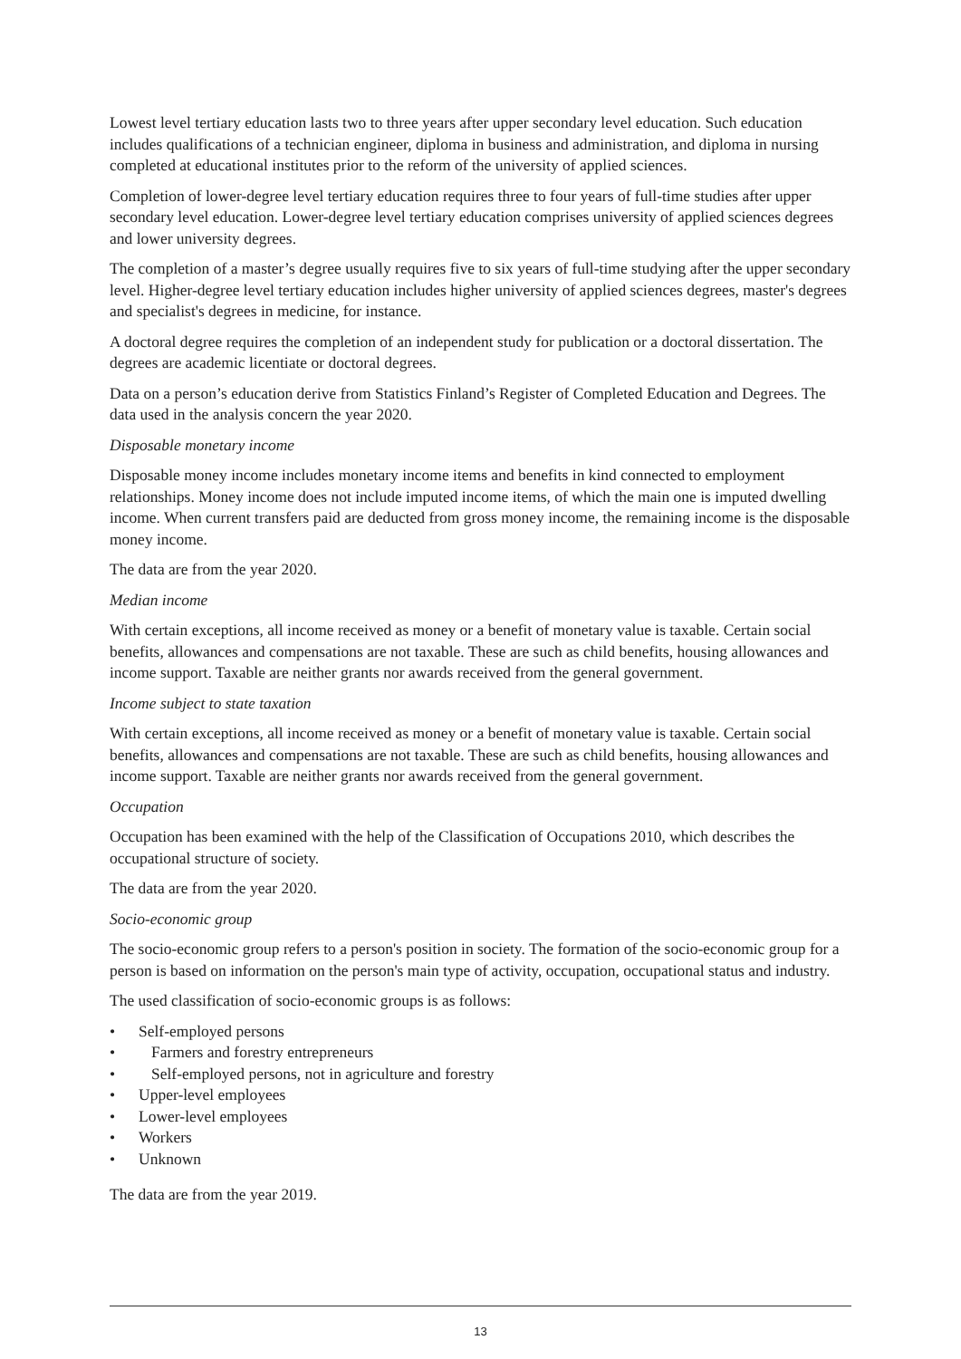Lowest level tertiary education lasts two to three years after upper secondary level education. Such education includes qualifications of a technician engineer, diploma in business and administration, and diploma in nursing completed at educational institutes prior to the reform of the university of applied sciences.
Completion of lower-degree level tertiary education requires three to four years of full-time studies after upper secondary level education. Lower-degree level tertiary education comprises university of applied sciences degrees and lower university degrees.
The completion of a master’s degree usually requires five to six years of full-time studying after the upper secondary level. Higher-degree level tertiary education includes higher university of applied sciences degrees, master's degrees and specialist's degrees in medicine, for instance.
A doctoral degree requires the completion of an independent study for publication or a doctoral dissertation. The degrees are academic licentiate or doctoral degrees.
Data on a person’s education derive from Statistics Finland’s Register of Completed Education and Degrees. The data used in the analysis concern the year 2020.
Disposable monetary income
Disposable money income includes monetary income items and benefits in kind connected to employment relationships. Money income does not include imputed income items, of which the main one is imputed dwelling income. When current transfers paid are deducted from gross money income, the remaining income is the disposable money income.
The data are from the year 2020.
Median income
With certain exceptions, all income received as money or a benefit of monetary value is taxable. Certain social benefits, allowances and compensations are not taxable. These are such as child benefits, housing allowances and income support. Taxable are neither grants nor awards received from the general government.
Income subject to state taxation
With certain exceptions, all income received as money or a benefit of monetary value is taxable. Certain social benefits, allowances and compensations are not taxable. These are such as child benefits, housing allowances and income support. Taxable are neither grants nor awards received from the general government.
Occupation
Occupation has been examined with the help of the Classification of Occupations 2010, which describes the occupational structure of society.
The data are from the year 2020.
Socio-economic group
The socio-economic group refers to a person's position in society. The formation of the socio-economic group for a person is based on information on the person's main type of activity, occupation, occupational status and industry.
The used classification of socio-economic groups is as follows:
• Self-employed persons
• Farmers and forestry entrepreneurs
• Self-employed persons, not in agriculture and forestry
• Upper-level employees
• Lower-level employees
• Workers
• Unknown
The data are from the year 2019.
13